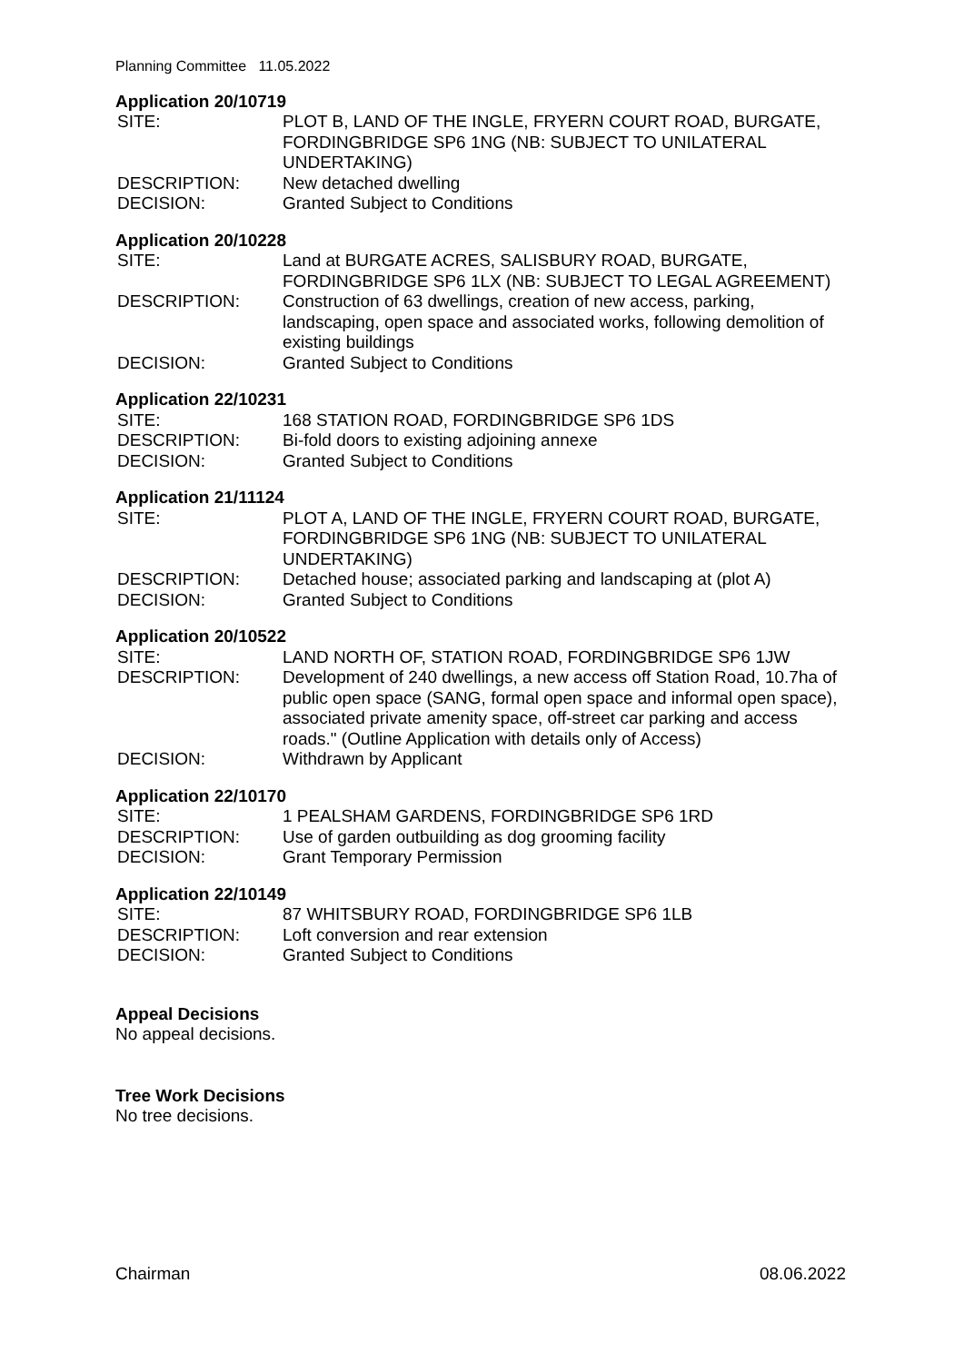Planning Committee 11.05.2022
Application 20/10719
| SITE: | PLOT B, LAND OF THE INGLE, FRYERN COURT ROAD, BURGATE, FORDINGBRIDGE SP6 1NG (NB: SUBJECT TO UNILATERAL UNDERTAKING) |
| DESCRIPTION: | New detached dwelling |
| DECISION: | Granted Subject to Conditions |
Application 20/10228
| SITE: | Land at BURGATE ACRES, SALISBURY ROAD, BURGATE, FORDINGBRIDGE SP6 1LX (NB: SUBJECT TO LEGAL AGREEMENT) |
| DESCRIPTION: | Construction of 63 dwellings, creation of new access, parking, landscaping, open space and associated works, following demolition of existing buildings |
| DECISION: | Granted Subject to Conditions |
Application 22/10231
| SITE: | 168 STATION ROAD, FORDINGBRIDGE SP6 1DS |
| DESCRIPTION: | Bi-fold doors to existing adjoining annexe |
| DECISION: | Granted Subject to Conditions |
Application 21/11124
| SITE: | PLOT A, LAND OF THE INGLE, FRYERN COURT ROAD, BURGATE, FORDINGBRIDGE SP6 1NG (NB: SUBJECT TO UNILATERAL UNDERTAKING) |
| DESCRIPTION: | Detached house; associated parking and landscaping at (plot A) |
| DECISION: | Granted Subject to Conditions |
Application 20/10522
| SITE: | LAND NORTH OF, STATION ROAD, FORDINGBRIDGE SP6 1JW |
| DESCRIPTION: | Development of 240 dwellings, a new access off Station Road, 10.7ha of public open space (SANG, formal open space and informal open space), associated private amenity space, off-street car parking and access roads." (Outline Application with details only of Access) |
| DECISION: | Withdrawn by Applicant |
Application 22/10170
| SITE: | 1 PEALSHAM GARDENS, FORDINGBRIDGE SP6 1RD |
| DESCRIPTION: | Use of garden outbuilding as dog grooming facility |
| DECISION: | Grant Temporary Permission |
Application 22/10149
| SITE: | 87 WHITSBURY ROAD, FORDINGBRIDGE SP6 1LB |
| DESCRIPTION: | Loft conversion and rear extension |
| DECISION: | Granted Subject to Conditions |
Appeal Decisions
No appeal decisions.
Tree Work Decisions
No tree decisions.
Chairman 08.06.2022